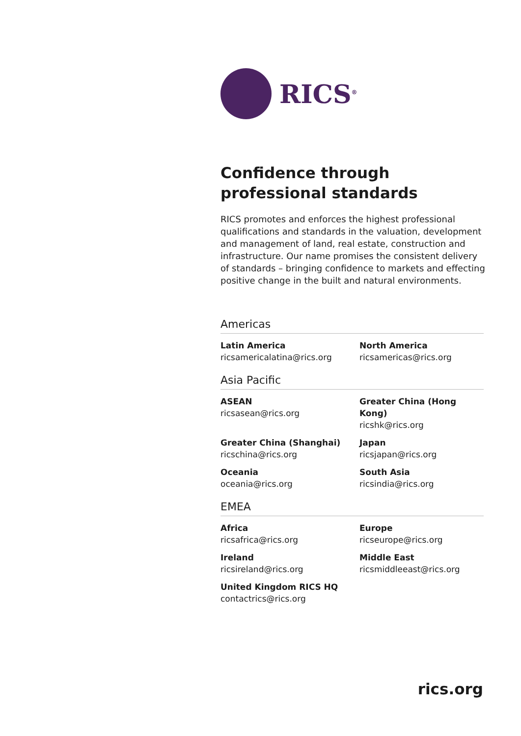RICS<sup>®</sup>
Confidence through
professional standards
RICS promotes and enforces the highest professional qualifications and standards in the valuation, development and management of land, real estate, construction and infrastructure. Our name promises the consistent delivery of standards – bringing confidence to markets and effecting positive change in the built and natural environments.
Americas
Latin America
ricsamericalatina@rics.org
North America
ricsamericas@rics.org
Asia Pacific
ASEAN
ricsasean@rics.org
Greater China (Hong Kong)
ricshk@rics.org
Greater China (Shanghai)
ricschina@rics.org
Japan
ricsjapan@rics.org
Oceania
oceania@rics.org
South Asia
ricsindia@rics.org
EMEA
Africa
ricsafrica@rics.org
Europe
ricseurope@rics.org
Ireland
ricsireland@rics.org
Middle East
ricsmiddleeast@rics.org
United Kingdom RICS HQ
contactrics@rics.org
rics.org